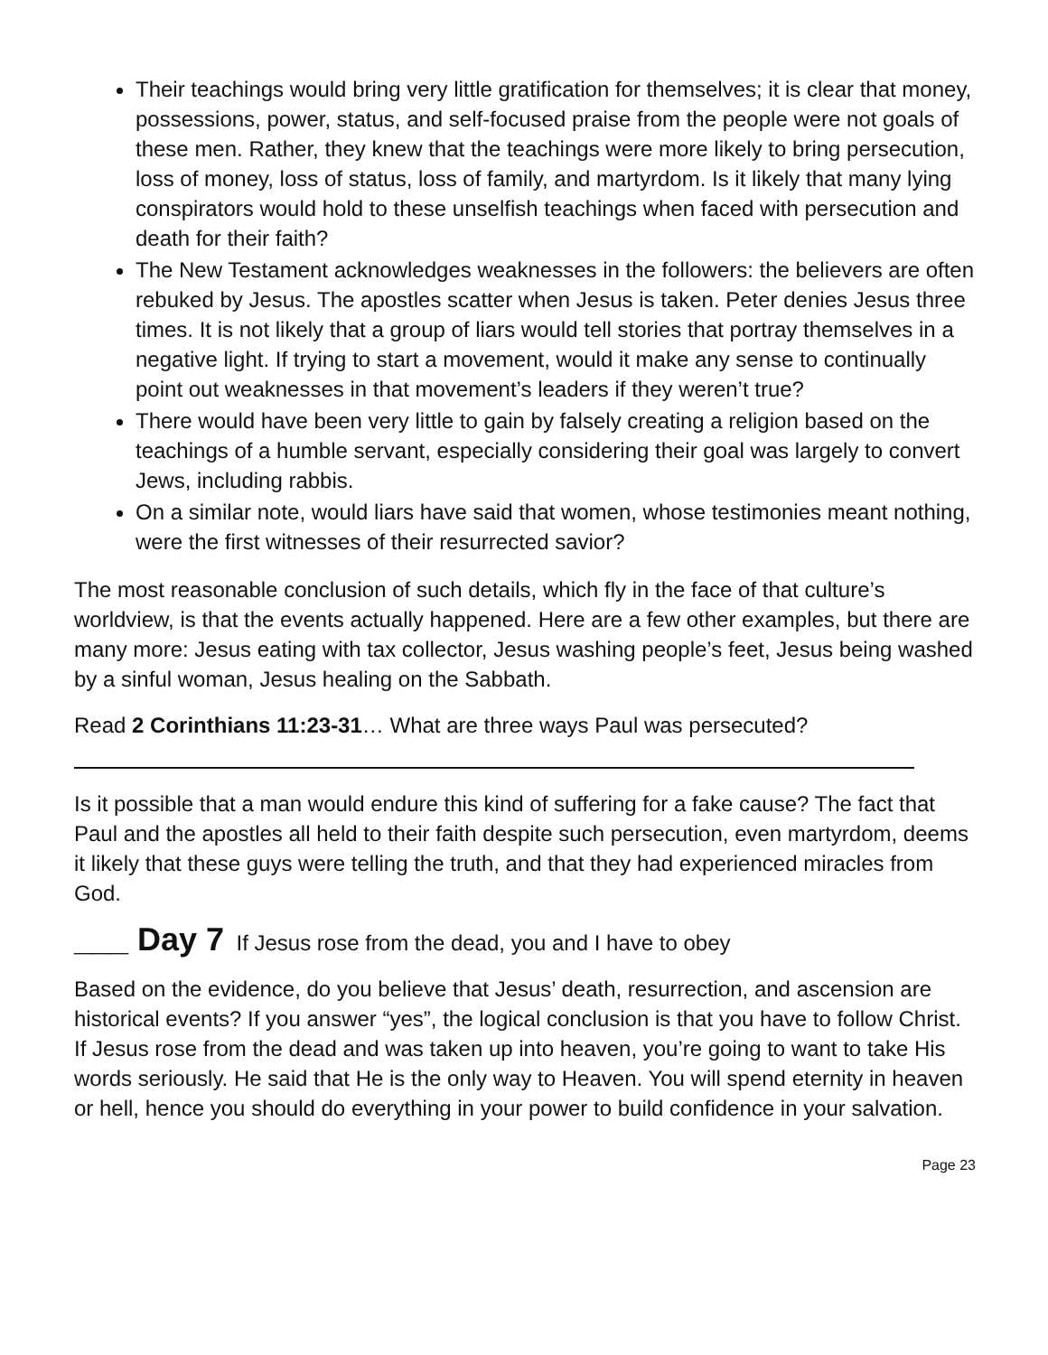Their teachings would bring very little gratification for themselves; it is clear that money, possessions, power, status, and self-focused praise from the people were not goals of these men. Rather, they knew that the teachings were more likely to bring persecution, loss of money, loss of status, loss of family, and martyrdom. Is it likely that many lying conspirators would hold to these unselfish teachings when faced with persecution and death for their faith?
The New Testament acknowledges weaknesses in the followers: the believers are often rebuked by Jesus. The apostles scatter when Jesus is taken. Peter denies Jesus three times. It is not likely that a group of liars would tell stories that portray themselves in a negative light. If trying to start a movement, would it make any sense to continually point out weaknesses in that movement’s leaders if they weren’t true?
There would have been very little to gain by falsely creating a religion based on the teachings of a humble servant, especially considering their goal was largely to convert Jews, including rabbis.
On a similar note, would liars have said that women, whose testimonies meant nothing, were the first witnesses of their resurrected savior?
The most reasonable conclusion of such details, which fly in the face of that culture’s worldview, is that the events actually happened. Here are a few other examples, but there are many more: Jesus eating with tax collector, Jesus washing people’s feet, Jesus being washed by a sinful woman, Jesus healing on the Sabbath.
Read 2 Corinthians 11:23-31… What are three ways Paul was persecuted?
Is it possible that a man would endure this kind of suffering for a fake cause? The fact that Paul and the apostles all held to their faith despite such persecution, even martyrdom, deems it likely that these guys were telling the truth, and that they had experienced miracles from God.
___ Day 7 If Jesus rose from the dead, you and I have to obey
Based on the evidence, do you believe that Jesus’ death, resurrection, and ascension are historical events? If you answer “yes”, the logical conclusion is that you have to follow Christ. If Jesus rose from the dead and was taken up into heaven, you’re going to want to take His words seriously. He said that He is the only way to Heaven. You will spend eternity in heaven or hell, hence you should do everything in your power to build confidence in your salvation.
Page 23